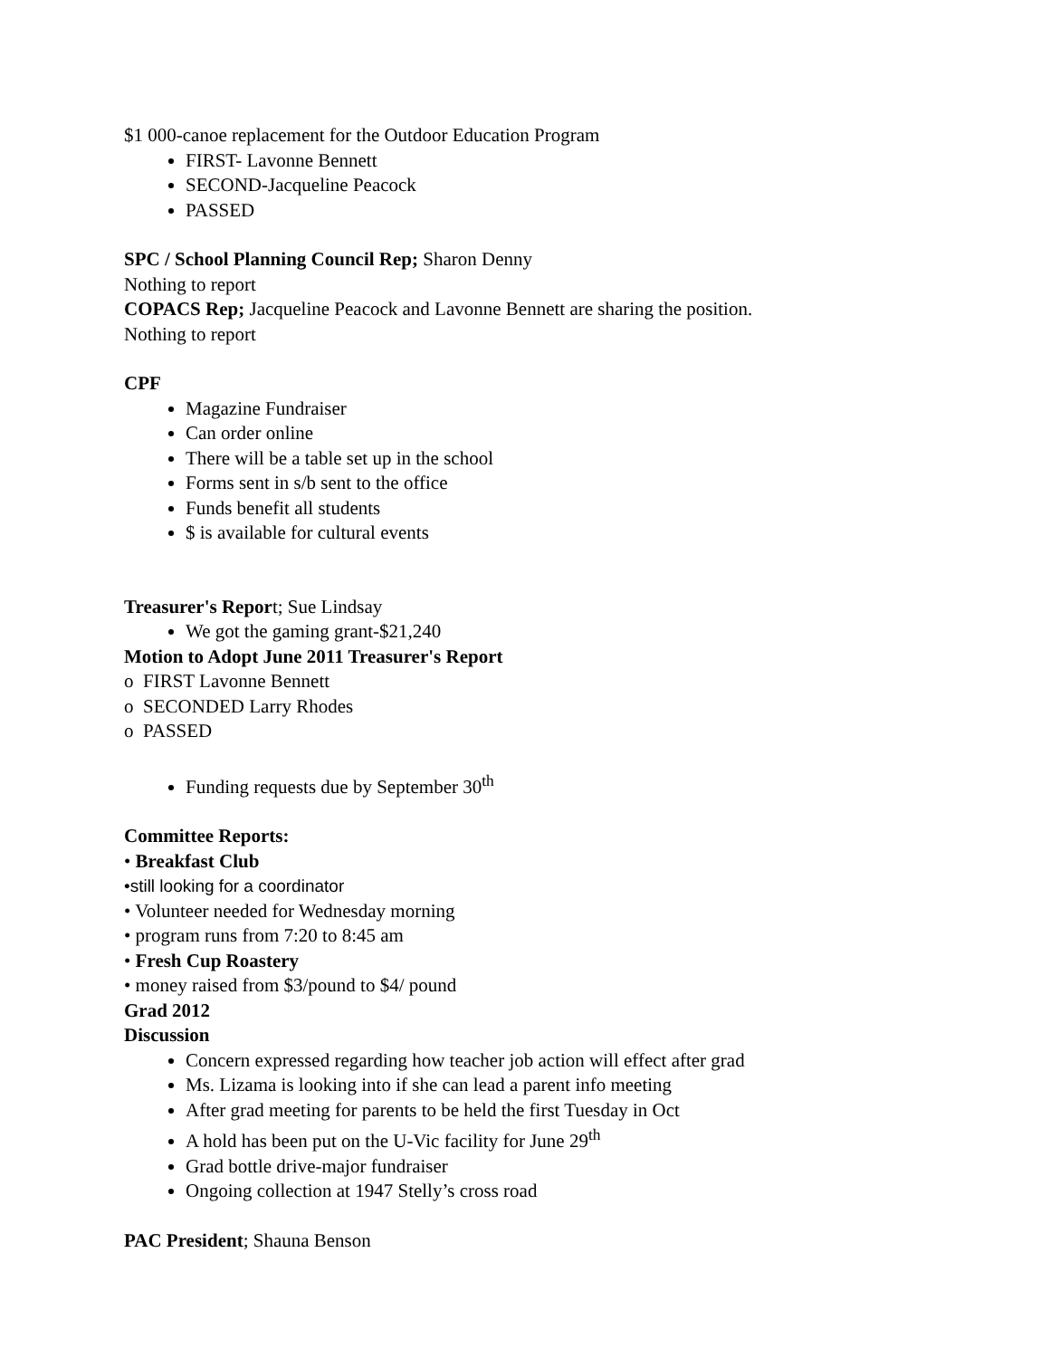$1 000-canoe replacement for the Outdoor Education Program
FIRST- Lavonne Bennett
SECOND-Jacqueline Peacock
PASSED
SPC / School Planning Council Rep; Sharon Denny
Nothing to report
COPACS Rep; Jacqueline Peacock and Lavonne Bennett are sharing the position.
Nothing to report
CPF
Magazine Fundraiser
Can order online
There will be a table set up in the school
Forms sent in s/b sent to the office
Funds benefit all students
$ is available for cultural events
Treasurer's Report; Sue Lindsay
We got the gaming grant-$21,240
Motion to Adopt June 2011 Treasurer's Report
o FIRST Lavonne Bennett
o SECONDED Larry Rhodes
o PASSED
Funding requests due by September 30<sup>th</sup>
Committee Reports:
• Breakfast Club
•still looking for a coordinator
• Volunteer needed for Wednesday morning
• program runs from 7:20 to 8:45 am
• Fresh Cup Roastery
• money raised from $3/pound to $4/ pound
Grad 2012
Discussion
Concern expressed regarding how teacher job action will effect after grad
Ms. Lizama is looking into if she can lead a parent info meeting
After grad meeting for parents to be held the first Tuesday in Oct
A hold has been put on the U-Vic facility for June 29<sup>th</sup>
Grad bottle drive-major fundraiser
Ongoing collection at 1947 Stelly’s cross road
PAC President; Shauna Benson